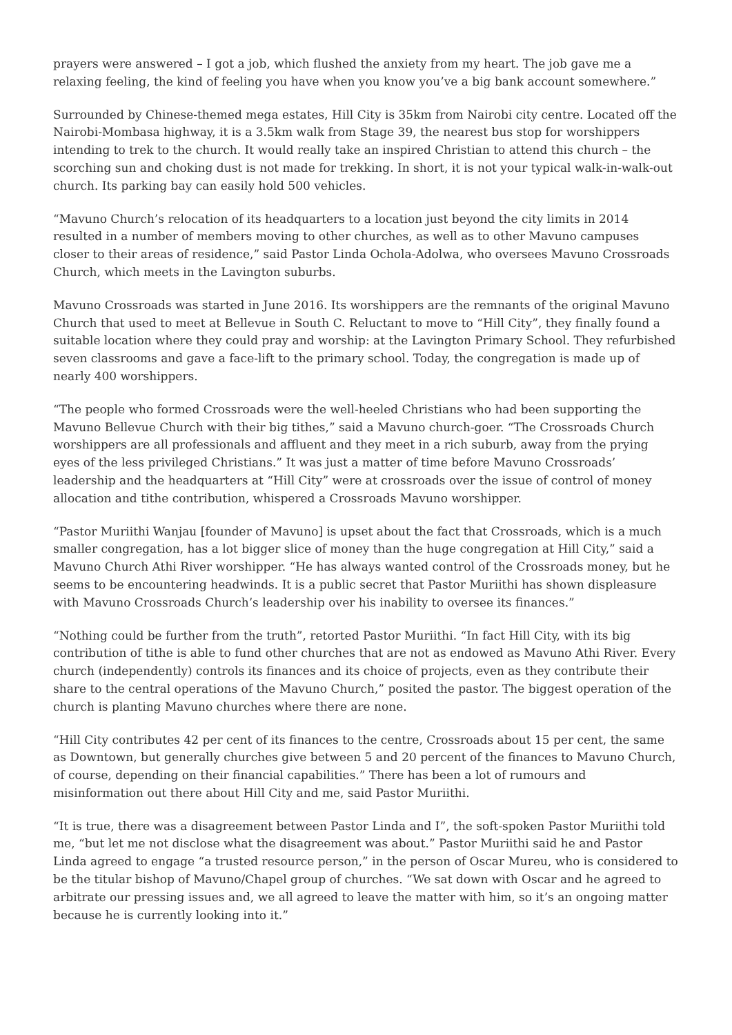prayers were answered – I got a job, which flushed the anxiety from my heart. The job gave me a relaxing feeling, the kind of feeling you have when you know you’ve a big bank account somewhere.”
Surrounded by Chinese-themed mega estates, Hill City is 35km from Nairobi city centre. Located off the Nairobi-Mombasa highway, it is a 3.5km walk from Stage 39, the nearest bus stop for worshippers intending to trek to the church. It would really take an inspired Christian to attend this church – the scorching sun and choking dust is not made for trekking. In short, it is not your typical walk-in-walk-out church. Its parking bay can easily hold 500 vehicles.
“Mavuno Church’s relocation of its headquarters to a location just beyond the city limits in 2014 resulted in a number of members moving to other churches, as well as to other Mavuno campuses closer to their areas of residence,” said Pastor Linda Ochola-Adolwa, who oversees Mavuno Crossroads Church, which meets in the Lavington suburbs.
Mavuno Crossroads was started in June 2016. Its worshippers are the remnants of the original Mavuno Church that used to meet at Bellevue in South C. Reluctant to move to “Hill City”, they finally found a suitable location where they could pray and worship: at the Lavington Primary School. They refurbished seven classrooms and gave a face-lift to the primary school. Today, the congregation is made up of nearly 400 worshippers.
“The people who formed Crossroads were the well-heeled Christians who had been supporting the Mavuno Bellevue Church with their big tithes,” said a Mavuno church-goer. “The Crossroads Church worshippers are all professionals and affluent and they meet in a rich suburb, away from the prying eyes of the less privileged Christians.” It was just a matter of time before Mavuno Crossroads’ leadership and the headquarters at “Hill City” were at crossroads over the issue of control of money allocation and tithe contribution, whispered a Crossroads Mavuno worshipper.
“Pastor Muriithi Wanjau [founder of Mavuno] is upset about the fact that Crossroads, which is a much smaller congregation, has a lot bigger slice of money than the huge congregation at Hill City,” said a Mavuno Church Athi River worshipper. “He has always wanted control of the Crossroads money, but he seems to be encountering headwinds. It is a public secret that Pastor Muriithi has shown displeasure with Mavuno Crossroads Church’s leadership over his inability to oversee its finances.”
“Nothing could be further from the truth”, retorted Pastor Muriithi. “In fact Hill City, with its big contribution of tithe is able to fund other churches that are not as endowed as Mavuno Athi River. Every church (independently) controls its finances and its choice of projects, even as they contribute their share to the central operations of the Mavuno Church,” posited the pastor. The biggest operation of the church is planting Mavuno churches where there are none.
“Hill City contributes 42 per cent of its finances to the centre, Crossroads about 15 per cent, the same as Downtown, but generally churches give between 5 and 20 percent of the finances to Mavuno Church, of course, depending on their financial capabilities.” There has been a lot of rumours and misinformation out there about Hill City and me, said Pastor Muriithi.
“It is true, there was a disagreement between Pastor Linda and I”, the soft-spoken Pastor Muriithi told me, “but let me not disclose what the disagreement was about.” Pastor Muriithi said he and Pastor Linda agreed to engage “a trusted resource person,” in the person of Oscar Mureu, who is considered to be the titular bishop of Mavuno/Chapel group of churches. “We sat down with Oscar and he agreed to arbitrate our pressing issues and, we all agreed to leave the matter with him, so it’s an ongoing matter because he is currently looking into it.”